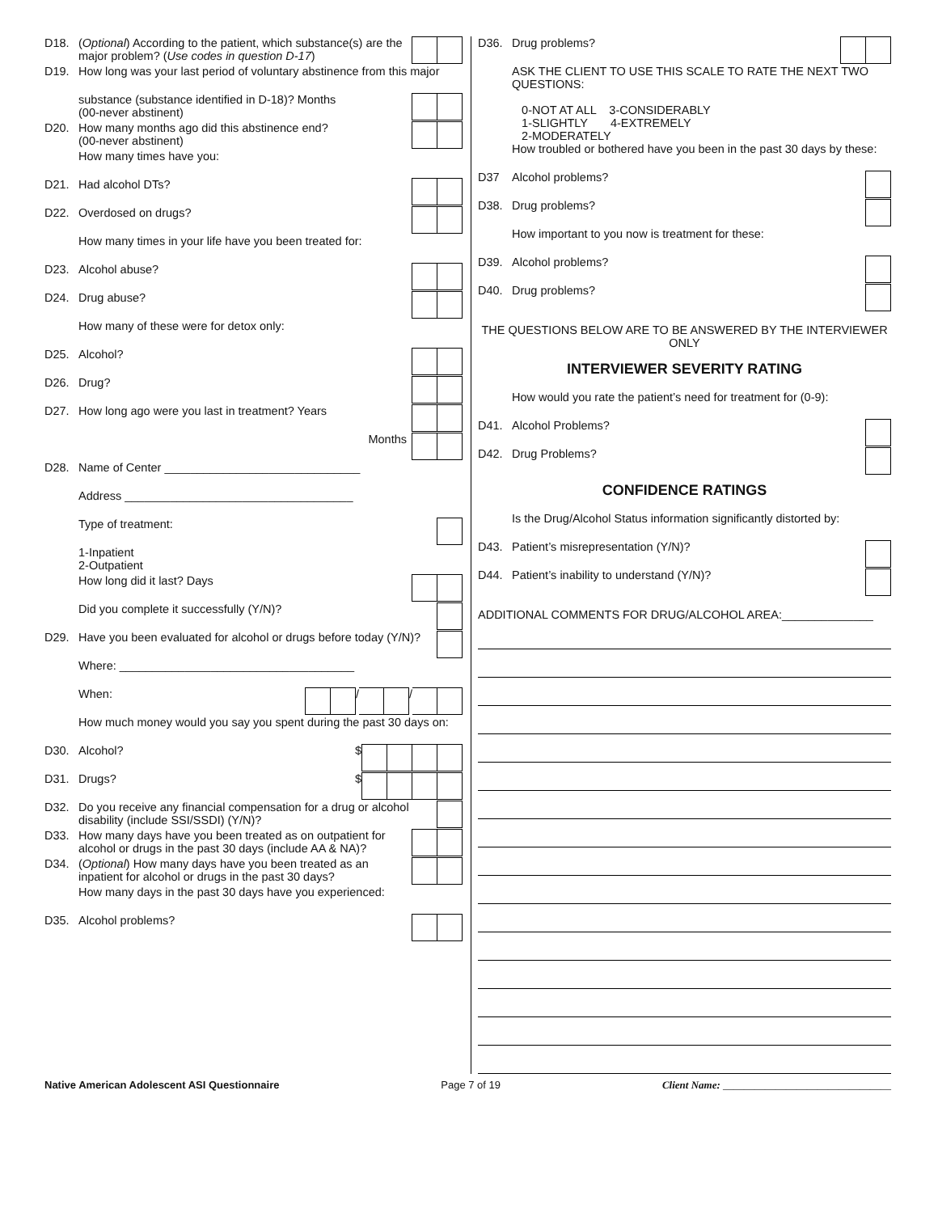D18. (Optional) According to the patient, which substance(s) are the major problem? (Use codes in question D-17)
D19. How long was your last period of voluntary abstinence from this major
substance (substance identified in D-18)? Months
(00-never abstinent)
D20. How many months ago did this abstinence end?
(00-never abstinent)
How many times have you:
D21. Had alcohol DTs?
D22. Overdosed on drugs?
How many times in your life have you been treated for:
D23. Alcohol abuse?
D24. Drug abuse?
How many of these were for detox only:
D25. Alcohol?
D26. Drug?
D27. How long ago were you last in treatment? Years
Months
D28. Name of Center ______________________________
Address ___________________________________
Type of treatment:
1-Inpatient
2-Outpatient
How long did it last? Days
Did you complete it successfully (Y/N)?
D29. Have you been evaluated for alcohol or drugs before today (Y/N)?
Where: ____________________________________
When: / /
How much money would you say you spent during the past 30 days on:
D30. Alcohol?
$
D31. Drugs?
$
D32. Do you receive any financial compensation for a drug or alcohol disability (include SSI/SSDI) (Y/N)?
D33. How many days have you been treated as on outpatient for alcohol or drugs in the past 30 days (include AA & NA)?
D34. (Optional) How many days have you been treated as an inpatient for alcohol or drugs in the past 30 days?
How many days in the past 30 days have you experienced:
D35. Alcohol problems?
D36. Drug problems?
ASK THE CLIENT TO USE THIS SCALE TO RATE THE NEXT TWO QUESTIONS:
0-NOT AT ALL 3-CONSIDERABLY
1-SLIGHTLY 4-EXTREMELY
2-MODERATELY
How troubled or bothered have you been in the past 30 days by these:
D37 Alcohol problems?
D38. Drug problems?
How important to you now is treatment for these:
D39. Alcohol problems?
D40. Drug problems?
THE QUESTIONS BELOW ARE TO BE ANSWERED BY THE INTERVIEWER ONLY
INTERVIEWER SEVERITY RATING
How would you rate the patient’s need for treatment for (0-9):
D41. Alcohol Problems?
D42. Drug Problems?
CONFIDENCE RATINGS
Is the Drug/Alcohol Status information significantly distorted by:
D43. Patient’s misrepresentation (Y/N)?
D44. Patient’s inability to understand (Y/N)?
ADDITIONAL COMMENTS FOR DRUG/ALCOHOL AREA:______________
Native American Adolescent ASI Questionnaire Page 7 of 19 Client Name: ________________________________